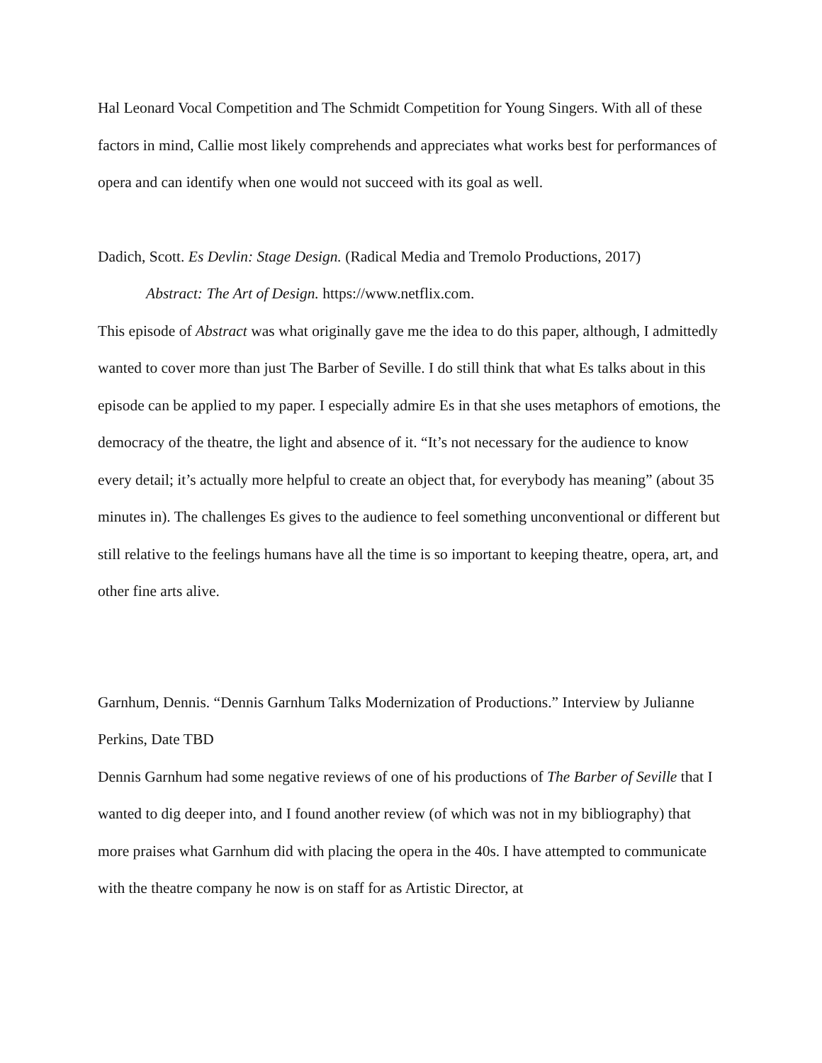Hal Leonard Vocal Competition and The Schmidt Competition for Young Singers. With all of these factors in mind, Callie most likely comprehends and appreciates what works best for performances of opera and can identify when one would not succeed with its goal as well.
Dadich, Scott. Es Devlin: Stage Design. (Radical Media and Tremolo Productions, 2017)
Abstract: The Art of Design. https://www.netflix.com.
This episode of Abstract was what originally gave me the idea to do this paper, although, I admittedly wanted to cover more than just The Barber of Seville. I do still think that what Es talks about in this episode can be applied to my paper. I especially admire Es in that she uses metaphors of emotions, the democracy of the theatre, the light and absence of it. “It’s not necessary for the audience to know every detail; it’s actually more helpful to create an object that, for everybody has meaning” (about 35 minutes in). The challenges Es gives to the audience to feel something unconventional or different but still relative to the feelings humans have all the time is so important to keeping theatre, opera, art, and other fine arts alive.
Garnhum, Dennis. “Dennis Garnhum Talks Modernization of Productions.” Interview by Julianne Perkins, Date TBD
Dennis Garnhum had some negative reviews of one of his productions of The Barber of Seville that I wanted to dig deeper into, and I found another review (of which was not in my bibliography) that more praises what Garnhum did with placing the opera in the 40s. I have attempted to communicate with the theatre company he now is on staff for as Artistic Director, at